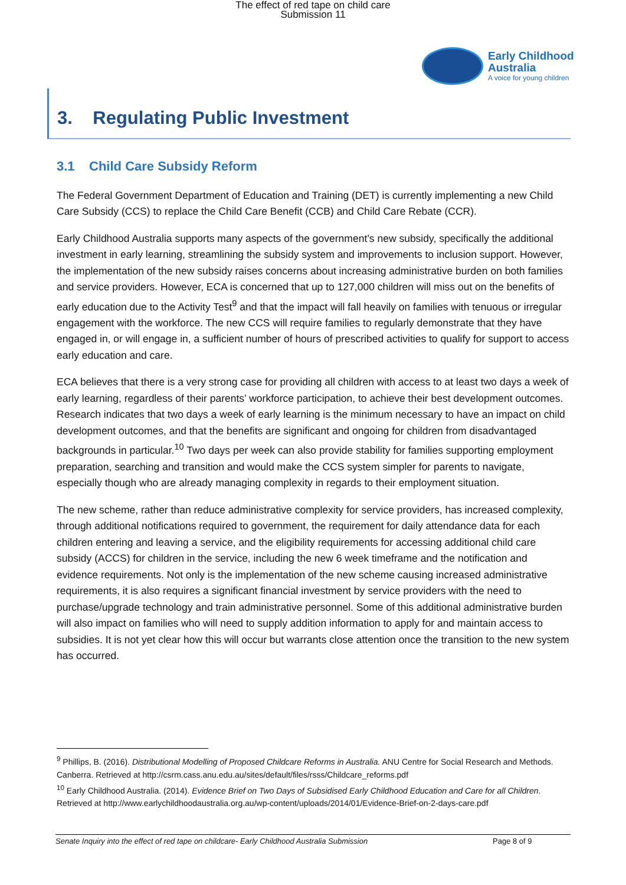The effect of red tape on child care
Submission 11
Early Childhood
Australia
A voice for young children
3. Regulating Public Investment
3.1 Child Care Subsidy Reform
The Federal Government Department of Education and Training (DET) is currently implementing a new Child Care Subsidy (CCS) to replace the Child Care Benefit (CCB) and Child Care Rebate (CCR).
Early Childhood Australia supports many aspects of the government’s new subsidy, specifically the additional investment in early learning, streamlining the subsidy system and improvements to inclusion support. However, the implementation of the new subsidy raises concerns about increasing administrative burden on both families and service providers. However, ECA is concerned that up to 127,000 children will miss out on the benefits of early education due to the Activity Test<sup>9</sup> and that the impact will fall heavily on families with tenuous or irregular engagement with the workforce. The new CCS will require families to regularly demonstrate that they have engaged in, or will engage in, a sufficient number of hours of prescribed activities to qualify for support to access early education and care.
ECA believes that there is a very strong case for providing all children with access to at least two days a week of early learning, regardless of their parents’ workforce participation, to achieve their best development outcomes. Research indicates that two days a week of early learning is the minimum necessary to have an impact on child development outcomes, and that the benefits are significant and ongoing for children from disadvantaged backgrounds in particular.<sup>10</sup> Two days per week can also provide stability for families supporting employment preparation, searching and transition and would make the CCS system simpler for parents to navigate, especially though who are already managing complexity in regards to their employment situation.
The new scheme, rather than reduce administrative complexity for service providers, has increased complexity, through additional notifications required to government, the requirement for daily attendance data for each children entering and leaving a service, and the eligibility requirements for accessing additional child care subsidy (ACCS) for children in the service, including the new 6 week timeframe and the notification and evidence requirements. Not only is the implementation of the new scheme causing increased administrative requirements, it is also requires a significant financial investment by service providers with the need to purchase/upgrade technology and train administrative personnel. Some of this additional administrative burden will also impact on families who will need to supply addition information to apply for and maintain access to subsidies. It is not yet clear how this will occur but warrants close attention once the transition to the new system has occurred.
<sup>9</sup> Phillips, B. (2016). Distributional Modelling of Proposed Childcare Reforms in Australia. ANU Centre for Social Research and Methods. Canberra. Retrieved at http://csrm.cass.anu.edu.au/sites/default/files/rsss/Childcare_reforms.pdf
<sup>10</sup> Early Childhood Australia. (2014). Evidence Brief on Two Days of Subsidised Early Childhood Education and Care for all Children. Retrieved at http://www.earlychildhoodaustralia.org.au/wp-content/uploads/2014/01/Evidence-Brief-on-2-days-care.pdf
Senate Inquiry into the effect of red tape on childcare- Early Childhood Australia Submission Page 8 of 9